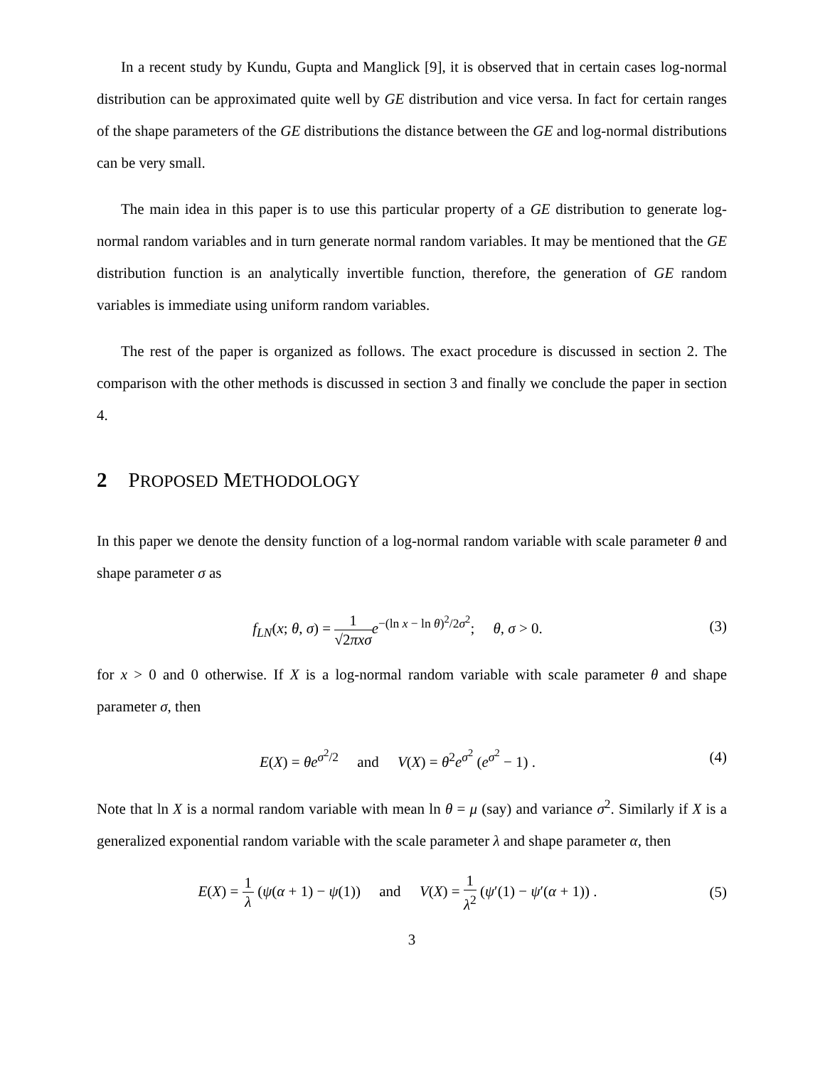In a recent study by Kundu, Gupta and Manglick [9], it is observed that in certain cases log-normal distribution can be approximated quite well by GE distribution and vice versa. In fact for certain ranges of the shape parameters of the GE distributions the distance between the GE and log-normal distributions can be very small.
The main idea in this paper is to use this particular property of a GE distribution to generate log-normal random variables and in turn generate normal random variables. It may be mentioned that the GE distribution function is an analytically invertible function, therefore, the generation of GE random variables is immediate using uniform random variables.
The rest of the paper is organized as follows. The exact procedure is discussed in section 2. The comparison with the other methods is discussed in section 3 and finally we conclude the paper in section 4.
2 PROPOSED METHODOLOGY
In this paper we denote the density function of a log-normal random variable with scale parameter θ and shape parameter σ as
f<sub>LN</sub>(x; θ, σ) = 1 √2πxσ e<sup>−(ln x − ln θ)<sup>2</sup>/2σ<sup>2</sup></sup>; θ, σ > 0.
(3)
for x > 0 and 0 otherwise. If X is a log-normal random variable with scale parameter θ and shape parameter σ, then
E(X) = θe<sup>σ<sup>2</sup>/2</sup> and V(X) = θ<sup>2</sup>e<sup>σ<sup>2</sup></sup> (e<sup>σ<sup>2</sup></sup> − 1) .
(4)
Note that ln X is a normal random variable with mean ln θ = μ (say) and variance σ<sup>2</sup>. Similarly if X is a generalized exponential random variable with the scale parameter λ and shape parameter α, then
E(X) = 1 λ (ψ(α + 1) − ψ(1)) and V(X) = 1 λ<sup>2</sup> (ψ′(1) − ψ′(α + 1)) .
(5)
3